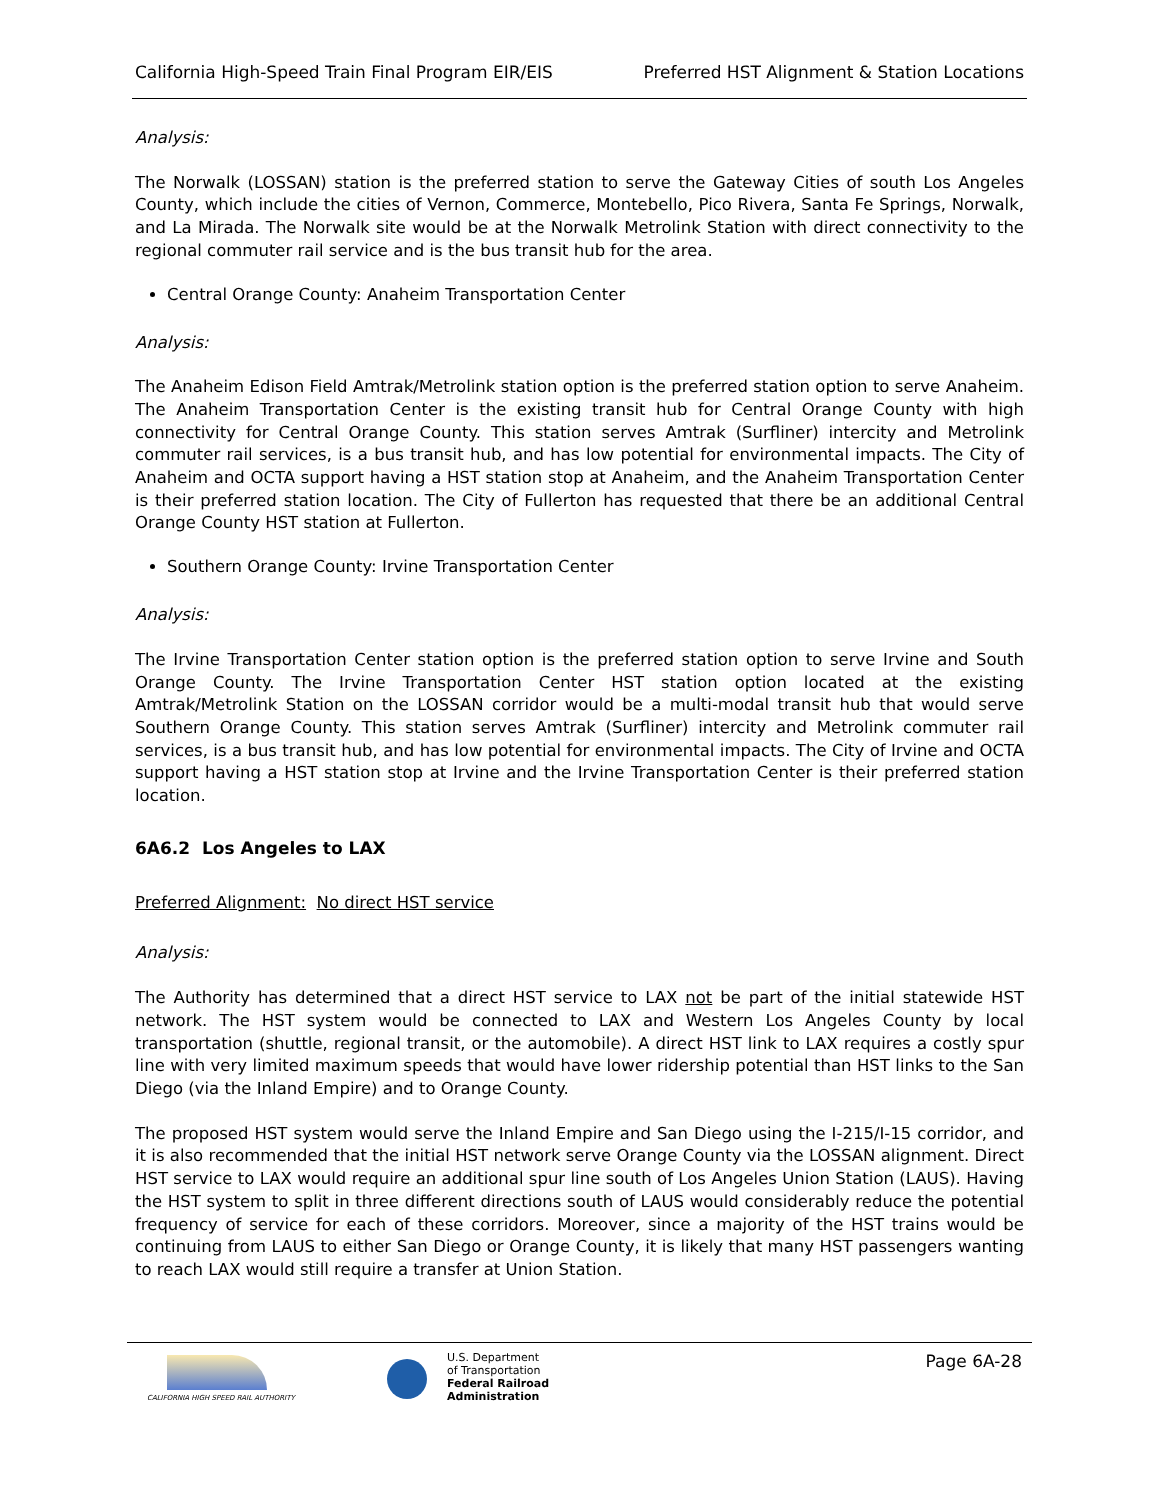California High-Speed Train Final Program EIR/EIS Preferred HST Alignment & Station Locations
Analysis:
The Norwalk (LOSSAN) station is the preferred station to serve the Gateway Cities of south Los Angeles County, which include the cities of Vernon, Commerce, Montebello, Pico Rivera, Santa Fe Springs, Norwalk, and La Mirada. The Norwalk site would be at the Norwalk Metrolink Station with direct connectivity to the regional commuter rail service and is the bus transit hub for the area.
Central Orange County: Anaheim Transportation Center
Analysis:
The Anaheim Edison Field Amtrak/Metrolink station option is the preferred station option to serve Anaheim. The Anaheim Transportation Center is the existing transit hub for Central Orange County with high connectivity for Central Orange County. This station serves Amtrak (Surfliner) intercity and Metrolink commuter rail services, is a bus transit hub, and has low potential for environmental impacts. The City of Anaheim and OCTA support having a HST station stop at Anaheim, and the Anaheim Transportation Center is their preferred station location. The City of Fullerton has requested that there be an additional Central Orange County HST station at Fullerton.
Southern Orange County: Irvine Transportation Center
Analysis:
The Irvine Transportation Center station option is the preferred station option to serve Irvine and South Orange County. The Irvine Transportation Center HST station option located at the existing Amtrak/Metrolink Station on the LOSSAN corridor would be a multi-modal transit hub that would serve Southern Orange County. This station serves Amtrak (Surfliner) intercity and Metrolink commuter rail services, is a bus transit hub, and has low potential for environmental impacts. The City of Irvine and OCTA support having a HST station stop at Irvine and the Irvine Transportation Center is their preferred station location.
6A6.2 Los Angeles to LAX
Preferred Alignment: No direct HST service
Analysis:
The Authority has determined that a direct HST service to LAX not be part of the initial statewide HST network. The HST system would be connected to LAX and Western Los Angeles County by local transportation (shuttle, regional transit, or the automobile). A direct HST link to LAX requires a costly spur line with very limited maximum speeds that would have lower ridership potential than HST links to the San Diego (via the Inland Empire) and to Orange County.
The proposed HST system would serve the Inland Empire and San Diego using the I-215/I-15 corridor, and it is also recommended that the initial HST network serve Orange County via the LOSSAN alignment. Direct HST service to LAX would require an additional spur line south of Los Angeles Union Station (LAUS). Having the HST system to split in three different directions south of LAUS would considerably reduce the potential frequency of service for each of these corridors. Moreover, since a majority of the HST trains would be continuing from LAUS to either San Diego or Orange County, it is likely that many HST passengers wanting to reach LAX would still require a transfer at Union Station.
CALIFORNIA HIGH SPEED RAIL AUTHORITY
U.S. Department
of Transportation
Federal Railroad
Administration
Page 6A-28